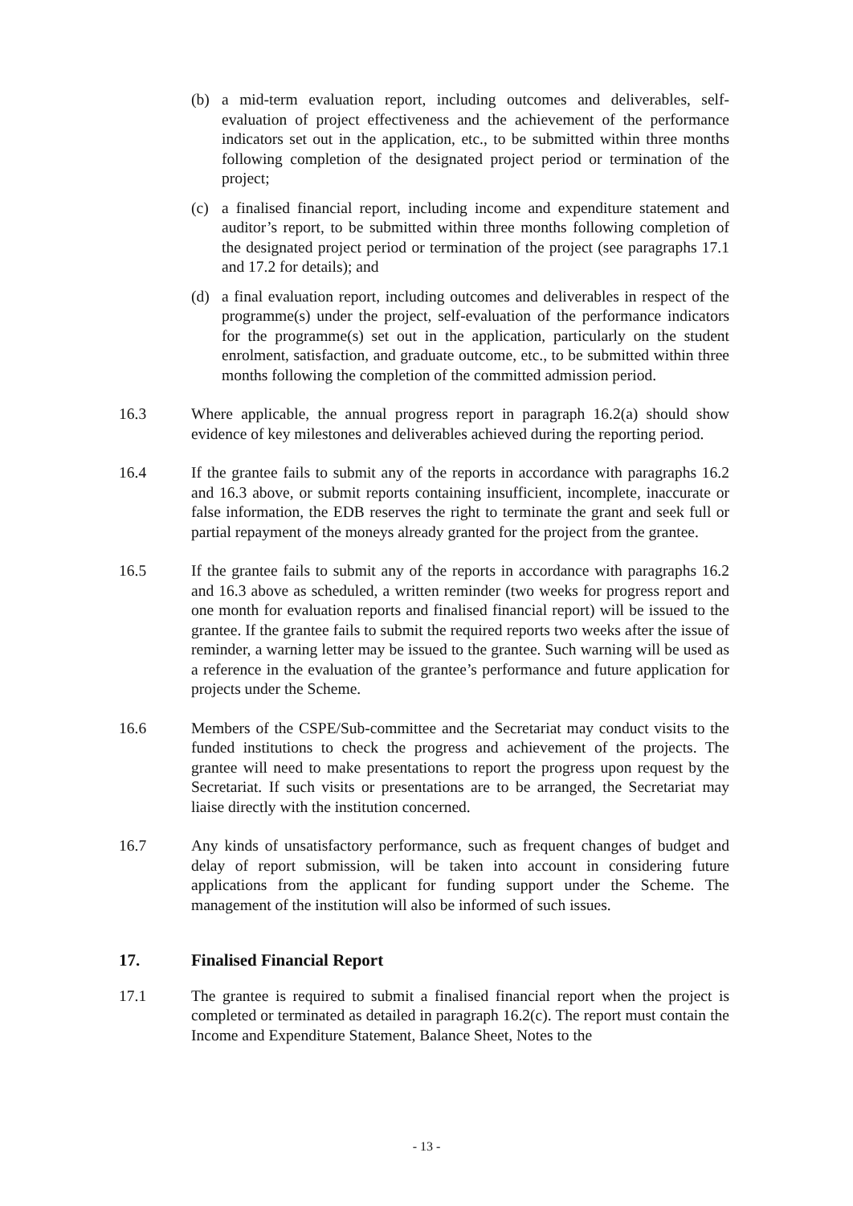(b) a mid-term evaluation report, including outcomes and deliverables, self-evaluation of project effectiveness and the achievement of the performance indicators set out in the application, etc., to be submitted within three months following completion of the designated project period or termination of the project;
(c) a finalised financial report, including income and expenditure statement and auditor’s report, to be submitted within three months following completion of the designated project period or termination of the project (see paragraphs 17.1 and 17.2 for details); and
(d) a final evaluation report, including outcomes and deliverables in respect of the programme(s) under the project, self-evaluation of the performance indicators for the programme(s) set out in the application, particularly on the student enrolment, satisfaction, and graduate outcome, etc., to be submitted within three months following the completion of the committed admission period.
16.3 Where applicable, the annual progress report in paragraph 16.2(a) should show evidence of key milestones and deliverables achieved during the reporting period.
16.4 If the grantee fails to submit any of the reports in accordance with paragraphs 16.2 and 16.3 above, or submit reports containing insufficient, incomplete, inaccurate or false information, the EDB reserves the right to terminate the grant and seek full or partial repayment of the moneys already granted for the project from the grantee.
16.5 If the grantee fails to submit any of the reports in accordance with paragraphs 16.2 and 16.3 above as scheduled, a written reminder (two weeks for progress report and one month for evaluation reports and finalised financial report) will be issued to the grantee. If the grantee fails to submit the required reports two weeks after the issue of reminder, a warning letter may be issued to the grantee. Such warning will be used as a reference in the evaluation of the grantee’s performance and future application for projects under the Scheme.
16.6 Members of the CSPE/Sub-committee and the Secretariat may conduct visits to the funded institutions to check the progress and achievement of the projects. The grantee will need to make presentations to report the progress upon request by the Secretariat. If such visits or presentations are to be arranged, the Secretariat may liaise directly with the institution concerned.
16.7 Any kinds of unsatisfactory performance, such as frequent changes of budget and delay of report submission, will be taken into account in considering future applications from the applicant for funding support under the Scheme. The management of the institution will also be informed of such issues.
17. Finalised Financial Report
17.1 The grantee is required to submit a finalised financial report when the project is completed or terminated as detailed in paragraph 16.2(c). The report must contain the Income and Expenditure Statement, Balance Sheet, Notes to the
- 13 -